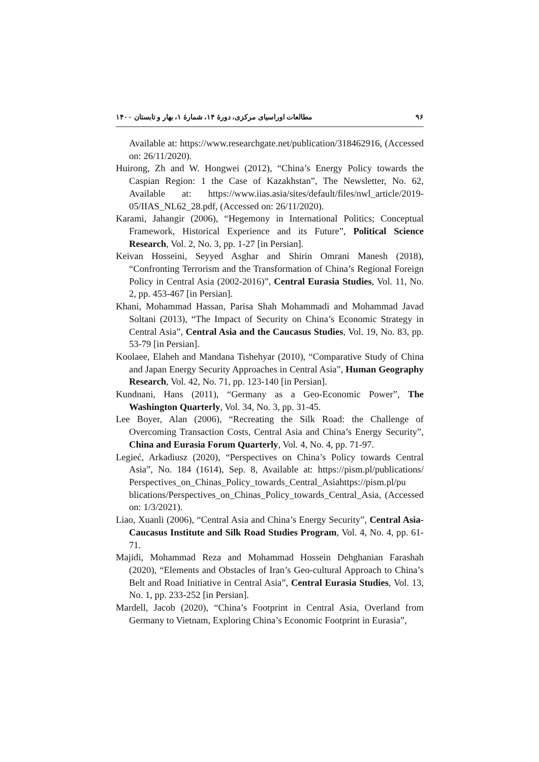۹۶ مطالعات اوراسیای مرکزی، دورهٔ ۱۴، شمارهٔ ۱، بهار و تابستان ۱۴۰۰
Available at: https://www.researchgate.net/publication/318462916, (Accessed on: 26/11/2020).
Huirong, Zh and W. Hongwei (2012), “China’s Energy Policy towards the Caspian Region: 1 the Case of Kazakhstan”, The Newsletter, No. 62, Available at: https://www.iias.asia/sites/default/files/nwl_article/2019-05/IIAS_NL62_28.pdf, (Accessed on: 26/11/2020).
Karami, Jahangir (2006), “Hegemony in International Politics; Conceptual Framework, Historical Experience and its Future”, Political Science Research, Vol. 2, No. 3, pp. 1-27 [in Persian].
Keivan Hosseini, Seyyed Asghar and Shirin Omrani Manesh (2018), “Confronting Terrorism and the Transformation of China’s Regional Foreign Policy in Central Asia (2002-2016)”, Central Eurasia Studies, Vol. 11, No. 2, pp. 453-467 [in Persian].
Khani, Mohammad Hassan, Parisa Shah Mohammadi and Mohammad Javad Soltani (2013), “The Impact of Security on China’s Economic Strategy in Central Asia”, Central Asia and the Caucasus Studies, Vol. 19, No. 83, pp. 53-79 [in Persian].
Koolaee, Elaheh and Mandana Tishehyar (2010), “Comparative Study of China and Japan Energy Security Approaches in Central Asia”, Human Geography Research, Vol. 42, No. 71, pp. 123-140 [in Persian].
Kundnani, Hans (2011), “Germany as a Geo-Economic Power”, The Washington Quarterly, Vol. 34, No. 3, pp. 31-45.
Lee Boyer, Alan (2006), “Recreating the Silk Road: the Challenge of Overcoming Transaction Costs, Central Asia and China’s Energy Security”, China and Eurasia Forum Quarterly, Vol. 4, No. 4, pp. 71-97.
Legieć, Arkadiusz (2020), “Perspectives on China’s Policy towards Central Asia”, No. 184 (1614), Sep. 8, Available at: https://pism.pl/publications/ Perspectives_on_Chinas_Policy_towards_Central_Asiahttps://pism.pl/pu blications/Perspectives_on_Chinas_Policy_towards_Central_Asia, (Accessed on: 1/3/2021).
Liao, Xuanli (2006), “Central Asia and China’s Energy Security”, Central Asia-Caucasus Institute and Silk Road Studies Program, Vol. 4, No. 4, pp. 61-71.
Majidi, Mohammad Reza and Mohammad Hossein Dehghanian Farashah (2020), “Elements and Obstacles of Iran’s Geo-cultural Approach to China’s Belt and Road Initiative in Central Asia”, Central Eurasia Studies, Vol. 13, No. 1, pp. 233-252 [in Persian].
Mardell, Jacob (2020), “China’s Footprint in Central Asia, Overland from Germany to Vietnam, Exploring China’s Economic Footprint in Eurasia”,